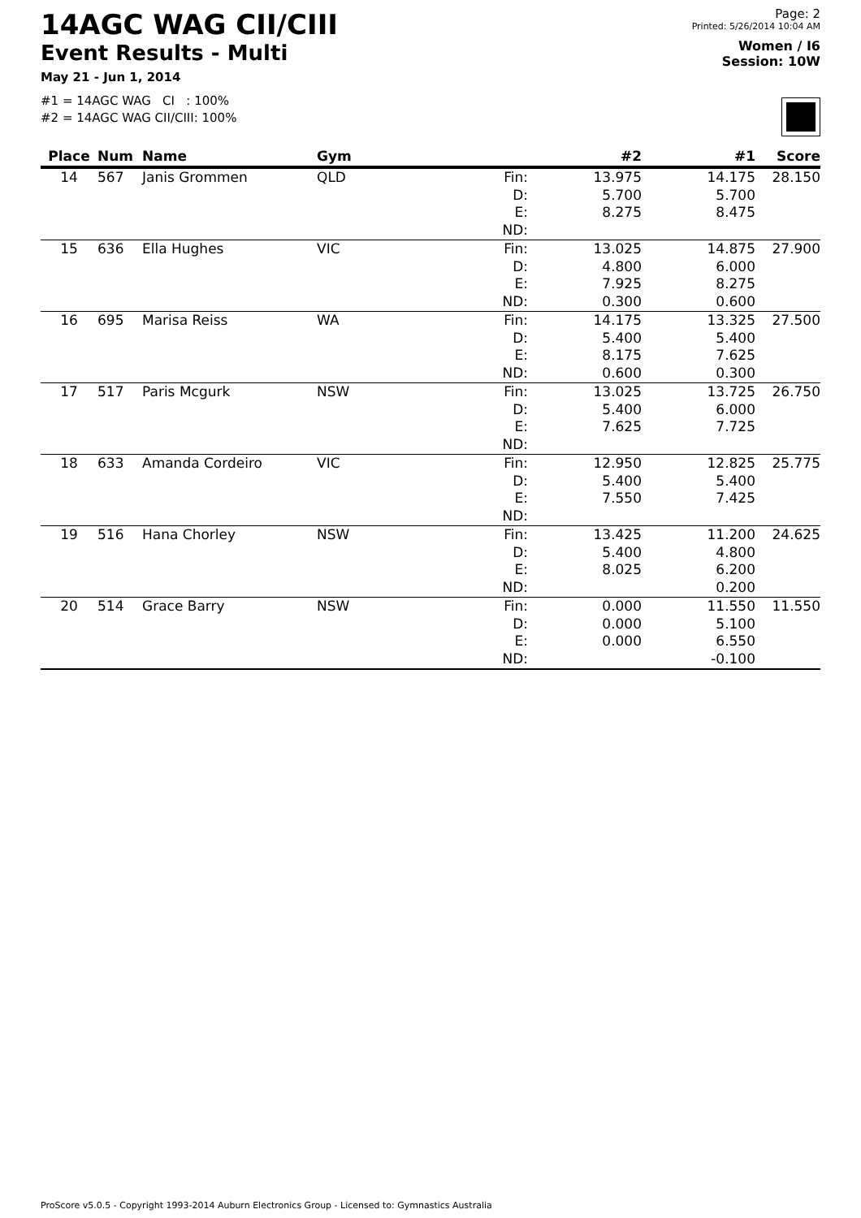14AGC WAG CII/CIII
Event Results - Multi
May 21 - Jun 1, 2014
#1 = 14AGC WAG CI : 100%
#2 = 14AGC WAG CII/CIII: 100%
Page: 2
Printed: 5/26/2014 10:04 AM
Women / I6
Session: 10W
| Place | Num | Name | Gym | | #2 | #1 | Score |
| --- | --- | --- | --- | --- | --- | --- | --- |
| 14 | 567 | Janis Grommen | QLD | Fin: D: E: ND: | 13.975 5.700 8.275 | 14.175 5.700 8.475 | 28.150 |
| 15 | 636 | Ella Hughes | VIC | Fin: D: E: ND: | 13.025 4.800 7.925 0.300 | 14.875 6.000 8.275 0.600 | 27.900 |
| 16 | 695 | Marisa Reiss | WA | Fin: D: E: ND: | 14.175 5.400 8.175 0.600 | 13.325 5.400 7.625 0.300 | 27.500 |
| 17 | 517 | Paris Mcgurk | NSW | Fin: D: E: ND: | 13.025 5.400 7.625 | 13.725 6.000 7.725 | 26.750 |
| 18 | 633 | Amanda Cordeiro | VIC | Fin: D: E: ND: | 12.950 5.400 7.550 | 12.825 5.400 7.425 | 25.775 |
| 19 | 516 | Hana Chorley | NSW | Fin: D: E: ND: | 13.425 5.400 8.025 | 11.200 4.800 6.200 0.200 | 24.625 |
| 20 | 514 | Grace Barry | NSW | Fin: D: E: ND: | 0.000 0.000 0.000 | 11.550 5.100 6.550 -0.100 | 11.550 |
ProScore v5.0.5 - Copyright 1993-2014 Auburn Electronics Group - Licensed to: Gymnastics Australia